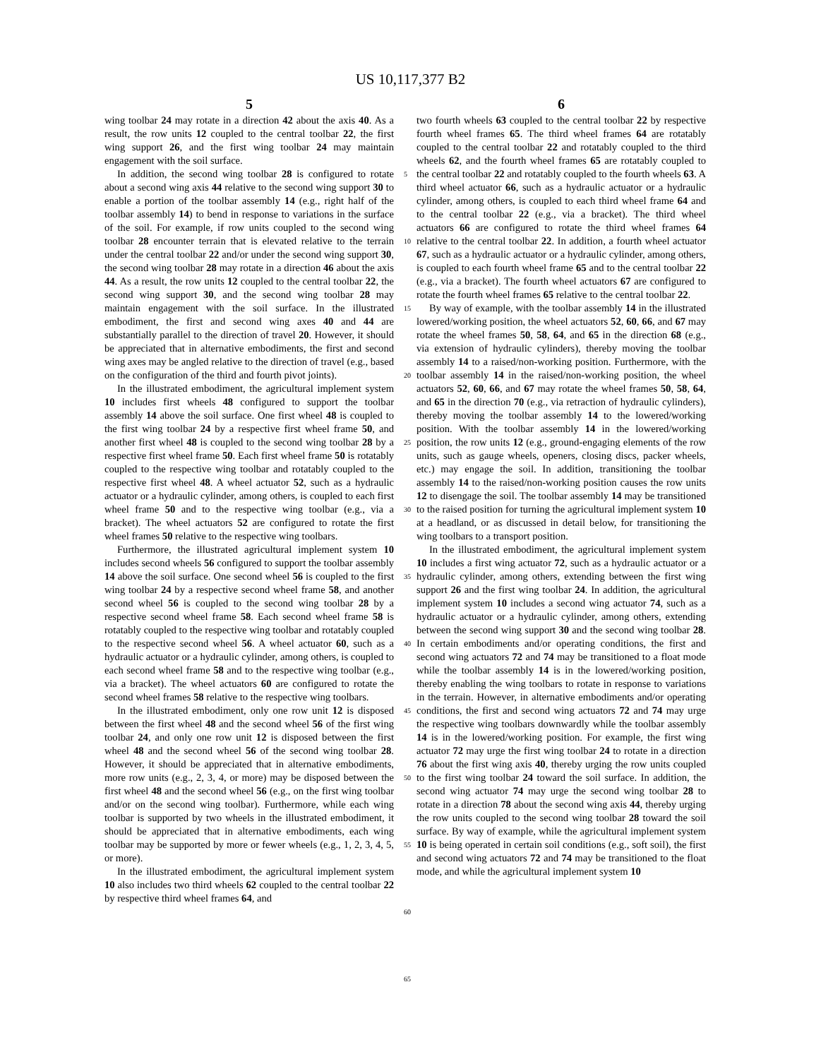US 10,117,377 B2
5
wing toolbar 24 may rotate in a direction 42 about the axis 40. As a result, the row units 12 coupled to the central toolbar 22, the first wing support 26, and the first wing toolbar 24 may maintain engagement with the soil surface.
In addition, the second wing toolbar 28 is configured to rotate about a second wing axis 44 relative to the second wing support 30 to enable a portion of the toolbar assembly 14 (e.g., right half of the toolbar assembly 14) to bend in response to variations in the surface of the soil. For example, if row units coupled to the second wing toolbar 28 encounter terrain that is elevated relative to the terrain under the central toolbar 22 and/or under the second wing support 30, the second wing toolbar 28 may rotate in a direction 46 about the axis 44. As a result, the row units 12 coupled to the central toolbar 22, the second wing support 30, and the second wing toolbar 28 may maintain engagement with the soil surface. In the illustrated embodiment, the first and second wing axes 40 and 44 are substantially parallel to the direction of travel 20. However, it should be appreciated that in alternative embodiments, the first and second wing axes may be angled relative to the direction of travel (e.g., based on the configuration of the third and fourth pivot joints).
In the illustrated embodiment, the agricultural implement system 10 includes first wheels 48 configured to support the toolbar assembly 14 above the soil surface. One first wheel 48 is coupled to the first wing toolbar 24 by a respective first wheel frame 50, and another first wheel 48 is coupled to the second wing toolbar 28 by a respective first wheel frame 50. Each first wheel frame 50 is rotatably coupled to the respective wing toolbar and rotatably coupled to the respective first wheel 48. A wheel actuator 52, such as a hydraulic actuator or a hydraulic cylinder, among others, is coupled to each first wheel frame 50 and to the respective wing toolbar (e.g., via a bracket). The wheel actuators 52 are configured to rotate the first wheel frames 50 relative to the respective wing toolbars.
Furthermore, the illustrated agricultural implement system 10 includes second wheels 56 configured to support the toolbar assembly 14 above the soil surface. One second wheel 56 is coupled to the first wing toolbar 24 by a respective second wheel frame 58, and another second wheel 56 is coupled to the second wing toolbar 28 by a respective second wheel frame 58. Each second wheel frame 58 is rotatably coupled to the respective wing toolbar and rotatably coupled to the respective second wheel 56. A wheel actuator 60, such as a hydraulic actuator or a hydraulic cylinder, among others, is coupled to each second wheel frame 58 and to the respective wing toolbar (e.g., via a bracket). The wheel actuators 60 are configured to rotate the second wheel frames 58 relative to the respective wing toolbars.
In the illustrated embodiment, only one row unit 12 is disposed between the first wheel 48 and the second wheel 56 of the first wing toolbar 24, and only one row unit 12 is disposed between the first wheel 48 and the second wheel 56 of the second wing toolbar 28. However, it should be appreciated that in alternative embodiments, more row units (e.g., 2, 3, 4, or more) may be disposed between the first wheel 48 and the second wheel 56 (e.g., on the first wing toolbar and/or on the second wing toolbar). Furthermore, while each wing toolbar is supported by two wheels in the illustrated embodiment, it should be appreciated that in alternative embodiments, each wing toolbar may be supported by more or fewer wheels (e.g., 1, 2, 3, 4, 5, or more).
In the illustrated embodiment, the agricultural implement system 10 also includes two third wheels 62 coupled to the central toolbar 22 by respective third wheel frames 64, and
6
two fourth wheels 63 coupled to the central toolbar 22 by respective fourth wheel frames 65. The third wheel frames 64 are rotatably coupled to the central toolbar 22 and rotatably coupled to the third wheels 62, and the fourth wheel frames 65 are rotatably coupled to the central toolbar 22 and rotatably coupled to the fourth wheels 63. A third wheel actuator 66, such as a hydraulic actuator or a hydraulic cylinder, among others, is coupled to each third wheel frame 64 and to the central toolbar 22 (e.g., via a bracket). The third wheel actuators 66 are configured to rotate the third wheel frames 64 relative to the central toolbar 22. In addition, a fourth wheel actuator 67, such as a hydraulic actuator or a hydraulic cylinder, among others, is coupled to each fourth wheel frame 65 and to the central toolbar 22 (e.g., via a bracket). The fourth wheel actuators 67 are configured to rotate the fourth wheel frames 65 relative to the central toolbar 22.
By way of example, with the toolbar assembly 14 in the illustrated lowered/working position, the wheel actuators 52, 60, 66, and 67 may rotate the wheel frames 50, 58, 64, and 65 in the direction 68 (e.g., via extension of hydraulic cylinders), thereby moving the toolbar assembly 14 to a raised/non-working position. Furthermore, with the toolbar assembly 14 in the raised/non-working position, the wheel actuators 52, 60, 66, and 67 may rotate the wheel frames 50, 58, 64, and 65 in the direction 70 (e.g., via retraction of hydraulic cylinders), thereby moving the toolbar assembly 14 to the lowered/working position. With the toolbar assembly 14 in the lowered/working position, the row units 12 (e.g., ground-engaging elements of the row units, such as gauge wheels, openers, closing discs, packer wheels, etc.) may engage the soil. In addition, transitioning the toolbar assembly 14 to the raised/non-working position causes the row units 12 to disengage the soil. The toolbar assembly 14 may be transitioned to the raised position for turning the agricultural implement system 10 at a headland, or as discussed in detail below, for transitioning the wing toolbars to a transport position.
In the illustrated embodiment, the agricultural implement system 10 includes a first wing actuator 72, such as a hydraulic actuator or a hydraulic cylinder, among others, extending between the first wing support 26 and the first wing toolbar 24. In addition, the agricultural implement system 10 includes a second wing actuator 74, such as a hydraulic actuator or a hydraulic cylinder, among others, extending between the second wing support 30 and the second wing toolbar 28. In certain embodiments and/or operating conditions, the first and second wing actuators 72 and 74 may be transitioned to a float mode while the toolbar assembly 14 is in the lowered/working position, thereby enabling the wing toolbars to rotate in response to variations in the terrain. However, in alternative embodiments and/or operating conditions, the first and second wing actuators 72 and 74 may urge the respective wing toolbars downwardly while the toolbar assembly 14 is in the lowered/working position. For example, the first wing actuator 72 may urge the first wing toolbar 24 to rotate in a direction 76 about the first wing axis 40, thereby urging the row units coupled to the first wing toolbar 24 toward the soil surface. In addition, the second wing actuator 74 may urge the second wing toolbar 28 to rotate in a direction 78 about the second wing axis 44, thereby urging the row units coupled to the second wing toolbar 28 toward the soil surface. By way of example, while the agricultural implement system 10 is being operated in certain soil conditions (e.g., soft soil), the first and second wing actuators 72 and 74 may be transitioned to the float mode, and while the agricultural implement system 10
5
10
15
20
25
30
35
40
45
50
55
60
65